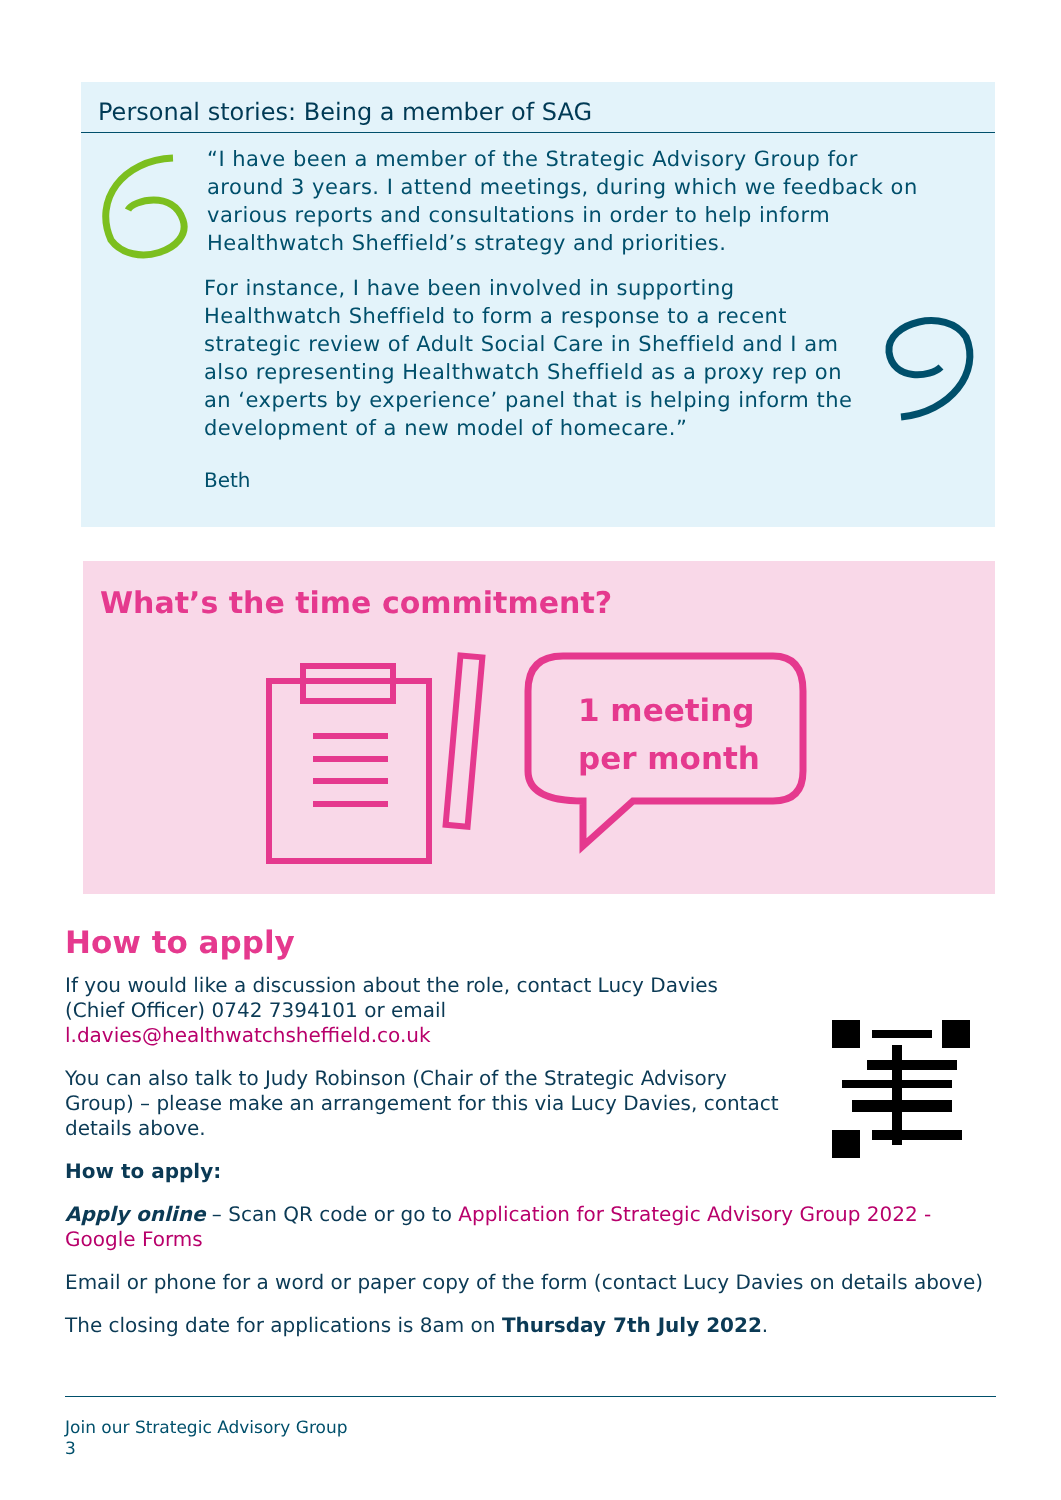Personal stories: Being a member of SAG
“I have been a member of the Strategic Advisory Group for around 3 years. I attend meetings, during which we feedback on various reports and consultations in order to help inform Healthwatch Sheffield’s strategy and priorities.
For instance, I have been involved in supporting Healthwatch Sheffield to form a response to a recent strategic review of Adult Social Care in Sheffield and I am also representing Healthwatch Sheffield as a proxy rep on an ‘experts by experience’ panel that is helping inform the development of a new model of homecare.”
Beth
What’s the time commitment?
1 meeting
per month
How to apply
If you would like a discussion about the role, contact Lucy Davies (Chief Officer) 0742 7394101 or email l.davies@healthwatchsheffield.co.uk
You can also talk to Judy Robinson (Chair of the Strategic Advisory Group) – please make an arrangement for this via Lucy Davies, contact details above.
How to apply:
Apply online – Scan QR code or go to Application for Strategic Advisory Group 2022 - Google Forms
Email or phone for a word or paper copy of the form (contact Lucy Davies on details above)
The closing date for applications is 8am on Thursday 7th July 2022.
Join our Strategic Advisory Group
3